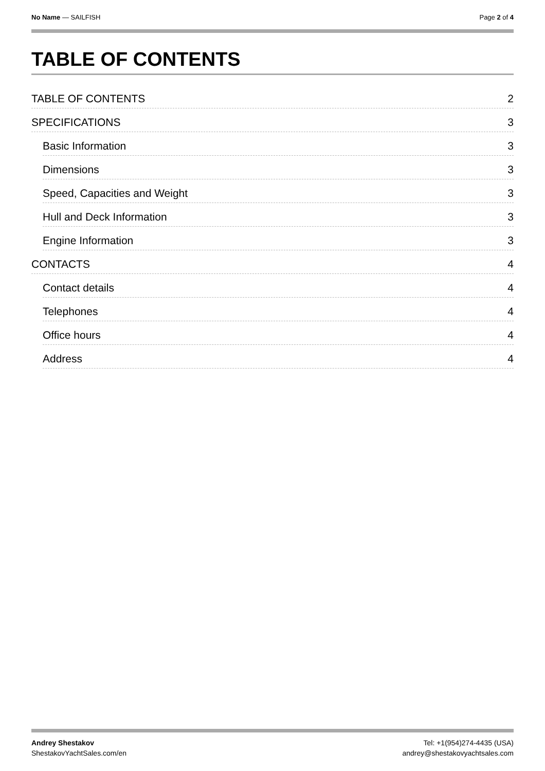No Name — SAILFISH Page 2 of 4
TABLE OF CONTENTS
TABLE OF CONTENTS 2
SPECIFICATIONS 3
Basic Information 3
Dimensions 3
Speed, Capacities and Weight 3
Hull and Deck Information 3
Engine Information 3
CONTACTS 4
Contact details 4
Telephones 4
Office hours 4
Address 4
Andrey Shestakov
ShestakovYachtSales.com/en
Tel: +1(954)274-4435 (USA)
andrey@shestakovyachtsales.com